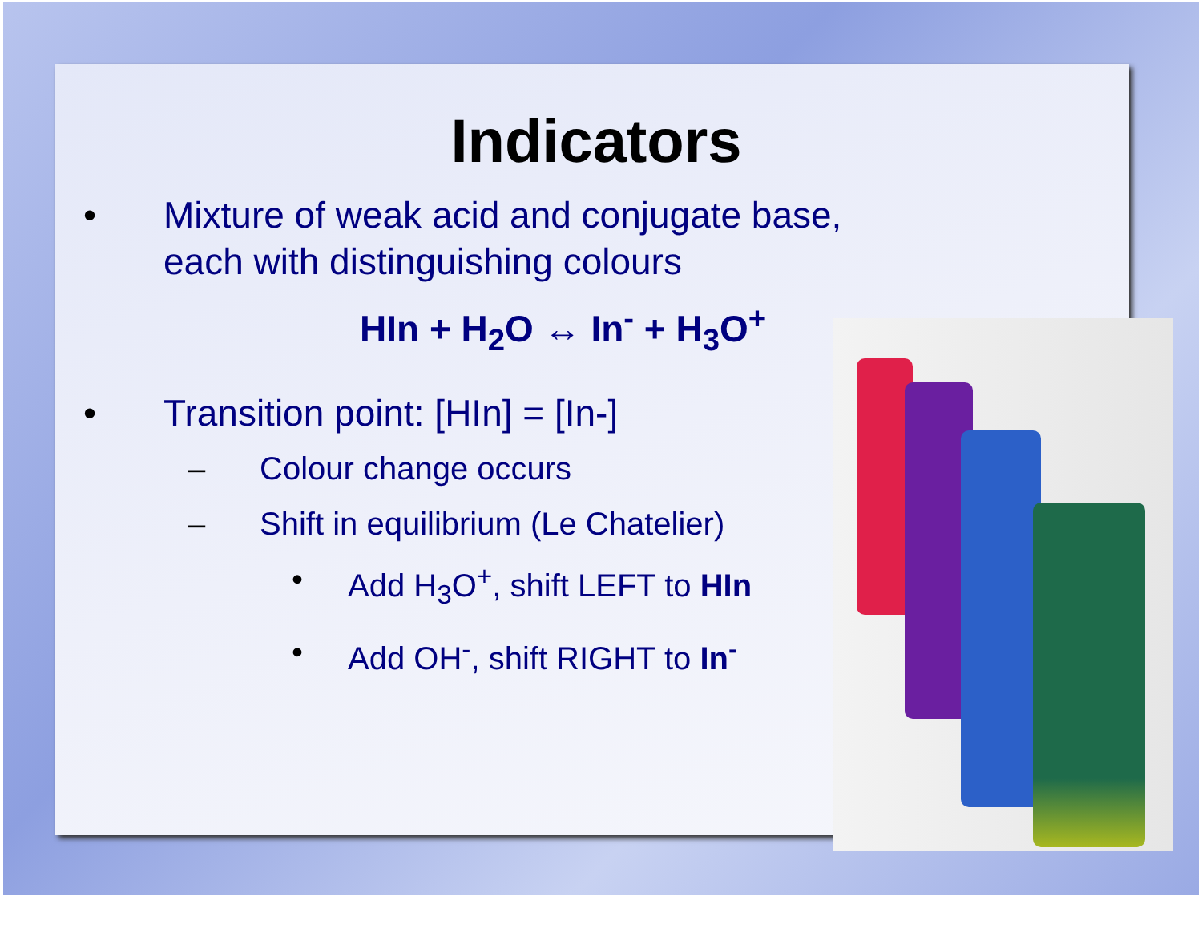Indicators
• Mixture of weak acid and conjugate base, each with distinguishing colours
HIn + H<sub>2</sub>O ↔ In<sup>-</sup> + H<sub>3</sub>O<sup>+</sup>
• Transition point: [HIn] = [In-]
– Colour change occurs
– Shift in equilibrium (Le Chatelier)
• Add H<sub>3</sub>O<sup>+</sup>, shift LEFT to HIn
• Add OH<sup>-</sup>, shift RIGHT to In<sup>-</sup>